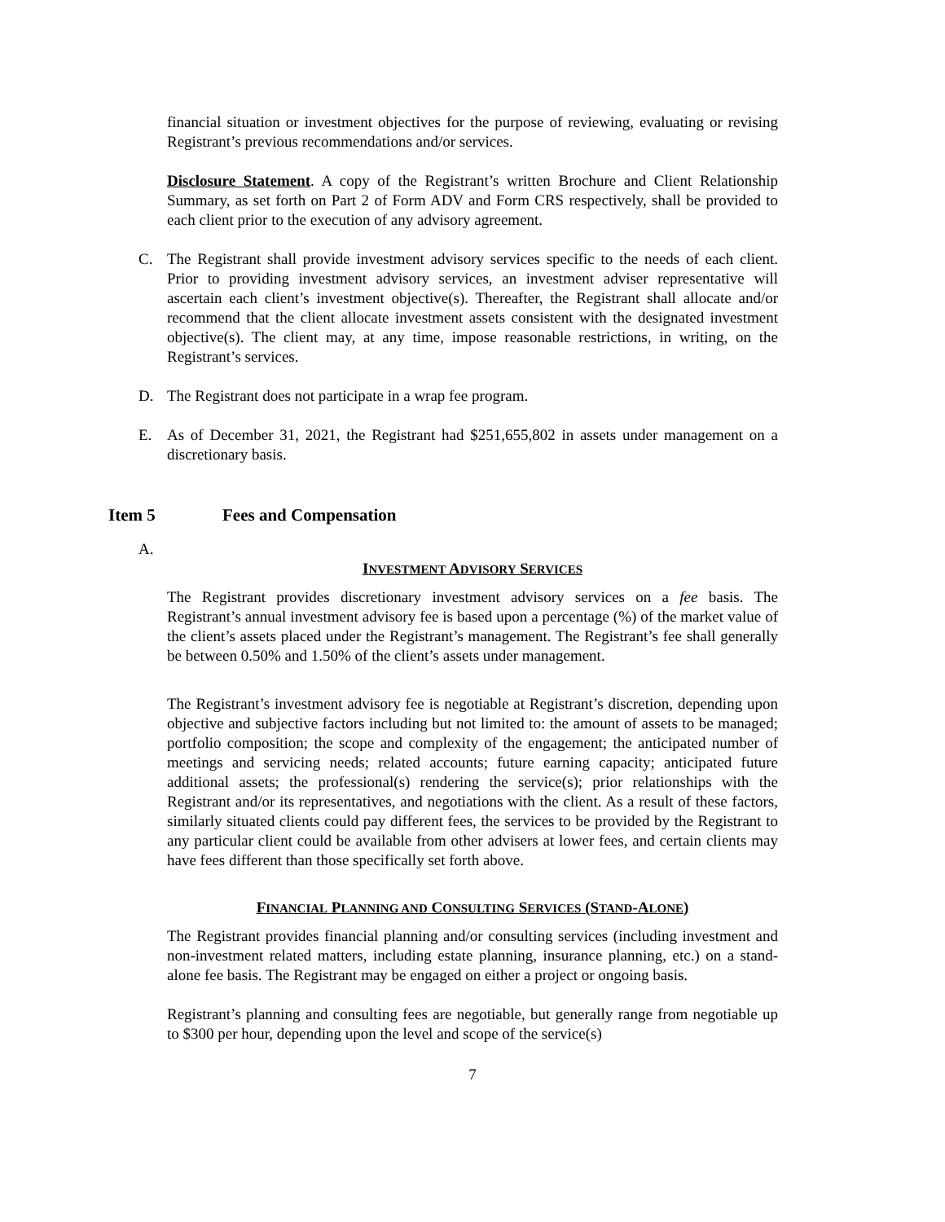financial situation or investment objectives for the purpose of reviewing, evaluating or revising Registrant’s previous recommendations and/or services.
Disclosure Statement. A copy of the Registrant’s written Brochure and Client Relationship Summary, as set forth on Part 2 of Form ADV and Form CRS respectively, shall be provided to each client prior to the execution of any advisory agreement.
C. The Registrant shall provide investment advisory services specific to the needs of each client. Prior to providing investment advisory services, an investment adviser representative will ascertain each client’s investment objective(s). Thereafter, the Registrant shall allocate and/or recommend that the client allocate investment assets consistent with the designated investment objective(s). The client may, at any time, impose reasonable restrictions, in writing, on the Registrant’s services.
D. The Registrant does not participate in a wrap fee program.
E. As of December 31, 2021, the Registrant had $251,655,802 in assets under management on a discretionary basis.
Item 5 Fees and Compensation
A.
INVESTMENT ADVISORY SERVICES
The Registrant provides discretionary investment advisory services on a fee basis. The Registrant’s annual investment advisory fee is based upon a percentage (%) of the market value of the client’s assets placed under the Registrant’s management. The Registrant’s fee shall generally be between 0.50% and 1.50% of the client’s assets under management.
The Registrant’s investment advisory fee is negotiable at Registrant’s discretion, depending upon objective and subjective factors including but not limited to: the amount of assets to be managed; portfolio composition; the scope and complexity of the engagement; the anticipated number of meetings and servicing needs; related accounts; future earning capacity; anticipated future additional assets; the professional(s) rendering the service(s); prior relationships with the Registrant and/or its representatives, and negotiations with the client. As a result of these factors, similarly situated clients could pay different fees, the services to be provided by the Registrant to any particular client could be available from other advisers at lower fees, and certain clients may have fees different than those specifically set forth above.
FINANCIAL PLANNING AND CONSULTING SERVICES (STAND-ALONE)
The Registrant provides financial planning and/or consulting services (including investment and non-investment related matters, including estate planning, insurance planning, etc.) on a stand-alone fee basis. The Registrant may be engaged on either a project or ongoing basis.
Registrant’s planning and consulting fees are negotiable, but generally range from negotiable up to $300 per hour, depending upon the level and scope of the service(s)
7